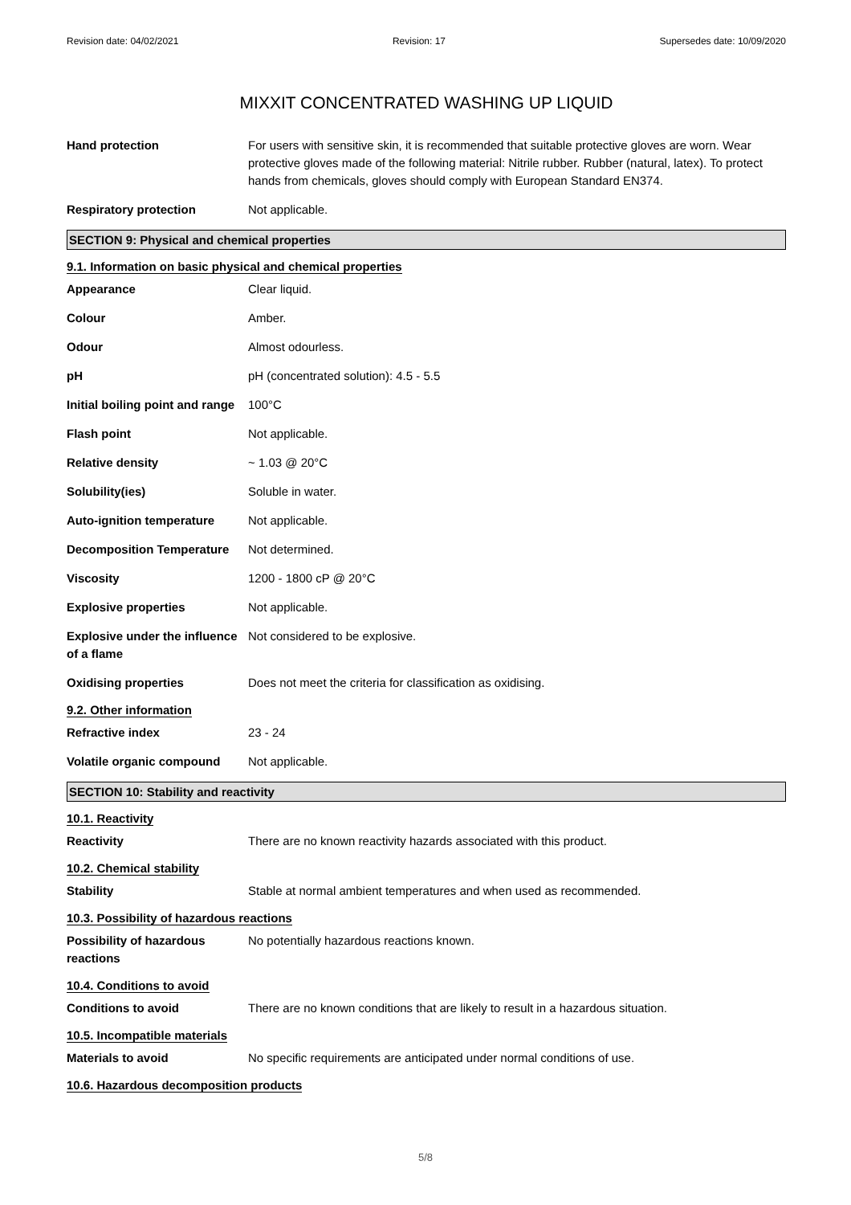Revision date: 04/02/2021 Revision: 17 Supersedes date: 10/09/2020
MIXXIT CONCENTRATED WASHING UP LIQUID
Hand protection For users with sensitive skin, it is recommended that suitable protective gloves are worn. Wear protective gloves made of the following material: Nitrile rubber. Rubber (natural, latex). To protect hands from chemicals, gloves should comply with European Standard EN374.
Respiratory protection Not applicable.
SECTION 9: Physical and chemical properties
9.1. Information on basic physical and chemical properties
Appearance Clear liquid.
Colour Amber.
Odour Almost odourless.
pH pH (concentrated solution): 4.5 - 5.5
Initial boiling point and range
100°C
Flash point Not applicable.
Relative density ~ 1.03 @ 20°C
Solubility(ies) Soluble in water.
Auto-ignition temperature Not applicable.
Decomposition Temperature Not determined.
Viscosity 1200 - 1800 cP @ 20°C
Explosive properties Not applicable.
Explosive under the influence of a flame
Not considered to be explosive.
Oxidising properties Does not meet the criteria for classification as oxidising.
9.2. Other information
Refractive index 23 - 24
Volatile organic compound Not applicable.
SECTION 10: Stability and reactivity
10.1. Reactivity
Reactivity There are no known reactivity hazards associated with this product.
10.2. Chemical stability
Stability Stable at normal ambient temperatures and when used as recommended.
10.3. Possibility of hazardous reactions
Possibility of hazardous reactions
No potentially hazardous reactions known.
10.4. Conditions to avoid
Conditions to avoid There are no known conditions that are likely to result in a hazardous situation.
10.5. Incompatible materials
Materials to avoid No specific requirements are anticipated under normal conditions of use.
10.6. Hazardous decomposition products
5/8